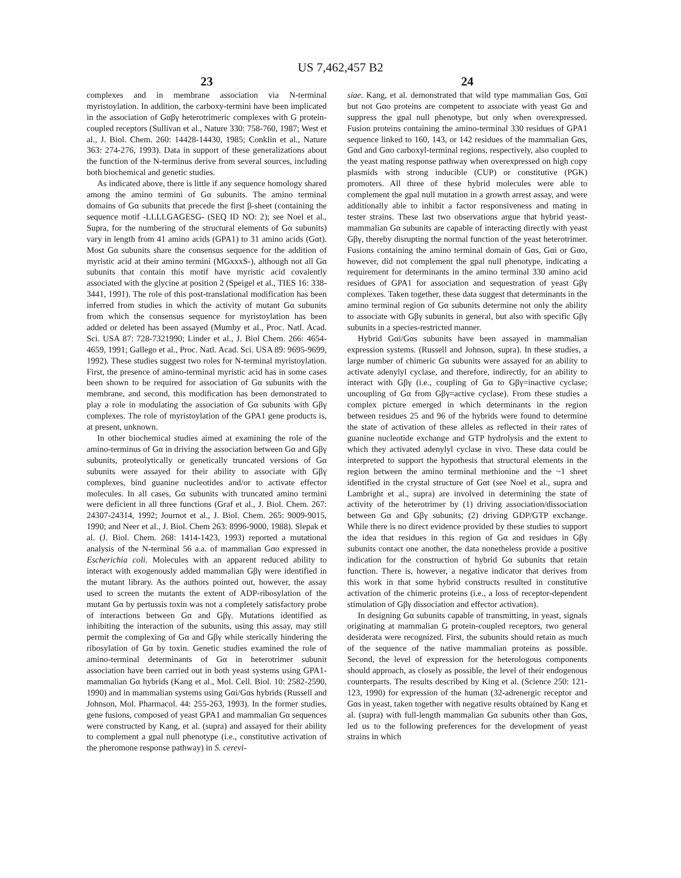US 7,462,457 B2
23
complexes and in membrane association via N-terminal myristoylation. In addition, the carboxy-termini have been implicated in the association of Gαβγ heterotrimeric complexes with G protein-coupled receptors (Sullivan et al., Nature 330: 758-760, 1987; West et al., J. Biol. Chem. 260: 14428-14430, 1985; Conklin et al., Nature 363: 274-276, 1993). Data in support of these generalizations about the function of the N-terminus derive from several sources, including both biochemical and genetic studies.
As indicated above, there is little if any sequence homology shared among the amino termini of Gα subunits. The amino terminal domains of Gα subunits that precede the first β-sheet (containing the sequence motif -LLLLGAGESG- (SEQ ID NO: 2); see Noel et al., Supra, for the numbering of the structural elements of Gα subunits) vary in length from 41 amino acids (GPA1) to 31 amino acids (Gαt). Most Gα subunits share the consensus sequence for the addition of myristic acid at their amino termini (MGxxxS-), although not all Gα subunits that contain this motif have myristic acid covalently associated with the glycine at position 2 (Speigel et al., TIES 16: 338-3441, 1991). The role of this post-translational modification has been inferred from studies in which the activity of mutant Gα subunits from which the consensus sequence for myristoylation has been added or deleted has been assayed (Mumby et al., Proc. Natl. Acad. Sci. USA 87: 728-7321990; Linder et al., J. Biol Chem. 266: 4654-4659, 1991; Gallego et al., Proc. Natl. Acad. Sci. USA 89: 9695-9699, 1992). These studies suggest two roles for N-terminal myristoylation. First, the presence of amino-terminal myristic acid has in some cases been shown to be required for association of Gα subunits with the membrane, and second, this modification has been demonstrated to play a role in modulating the association of Gα subunits with Gβγ complexes. The role of myristoylation of the GPA1 gene products is, at present, unknown.
In other biochemical studies aimed at examining the role of the amino-terminus of Gα in driving the association between Gα and Gβγ subunits, proteolytically or genetically truncated versions of Gα subunits were assayed for their ability to associate with Gβγ complexes, bind guanine nucleotides and/or to activate effector molecules. In all cases, Gα subunits with truncated amino termini were deficient in all three functions (Graf et al., J. Biol. Chem. 267: 24307-24314, 1992; Journot et al., J. Biol. Chem. 265: 9009-9015, 1990; and Neer et al., J. Biol. Chem 263: 8996-9000, 1988). Slepak et al. (J. Biol. Chem. 268: 1414-1423, 1993) reported a mutational analysis of the N-terminal 56 a.a. of mammalian Gαo expressed in Escherichia coli. Molecules with an apparent reduced ability to interact with exogenously added mammalian Gβγ were identified in the mutant library. As the authors pointed out, however, the assay used to screen the mutants the extent of ADP-ribosylation of the mutant Gα by pertussis toxin was not a completely satisfactory probe of interactions between Gα and Gβγ. Mutations identified as inhibiting the interaction of the subunits, using this assay, may still permit the complexing of Gα and Gβγ while sterically hindering the ribosylation of Gα by toxin. Genetic studies examined the role of amino-terminal determinants of Gα in heterotrimer subunit association have been carried out in both yeast systems using GPA1-mammalian Gα hybrids (Kang et al., Mol. Cell. Biol. 10: 2582-2590, 1990) and in mammalian systems using Gαi/Gαs hybrids (Russell and Johnson, Mol. Pharmacol. 44: 255-263, 1993). In the former studies, gene fusions, composed of yeast GPA1 and mammalian Gα sequences were constructed by Kang, et al. (supra) and assayed for their ability to complement a gpal null phenotype (i.e., constitutive activation of the pheromone response pathway) in S. cerevi-
24
siae. Kang, et al. demonstrated that wild type mammalian Gαs, Gαi but not Gαo proteins are competent to associate with yeast Gα and suppress the gpal null phenotype, but only when overexpressed. Fusion proteins containing the amino-terminal 330 residues of GPA1 sequence linked to 160, 143, or 142 residues of the mammalian Gαs, Gαd and Gαo carboxyl-terminal regions, respectively, also coupled to the yeast mating response pathway when overexpressed on high copy plasmids with strong inducible (CUP) or constitutive (PGK) promoters. All three of these hybrid molecules were able to complement the gpal null mutation in a growth arrest assay, and were additionally able to inhibit a factor responsiveness and mating in tester strains. These last two observations argue that hybrid yeast-mammalian Gα subunits are capable of interacting directly with yeast Gβγ, thereby disrupting the normal function of the yeast heterotrimer. Fusions containing the amino terminal domain of Gαs, Gαi or Gαo, however, did not complement the gpal null phenotype, indicating a requirement for determinants in the amino terminal 330 amino acid residues of GPA1 for association and sequestration of yeast Gβγ complexes. Taken together, these data suggest that determinants in the amino terminal region of Gα subunits determine not only the ability to associate with Gβγ subunits in general, but also with specific Gβγ subunits in a species-restricted manner.
Hybrid Gαi/Gαs subunits have been assayed in mammalian expression systems. (Russell and Johnson, supra). In these studies, a large number of chimeric Gα subunits were assayed for an ability to activate adenylyl cyclase, and therefore, indirectly, for an ability to interact with Gβγ (i.e., coupling of Gα to Gβγ=inactive cyclase; uncoupling of Gα from Gβγ=active cyclase). From these studies a complex picture emerged in which determinants in the region between residues 25 and 96 of the hybrids were found to determine the state of activation of these alleles as reflected in their rates of guanine nucleotide exchange and GTP hydrolysis and the extent to which they activated adenylyl cyclase in vivo. These data could be interpreted to support the hypothesis that structural elements in the region between the amino terminal methionine and the ~1 sheet identified in the crystal structure of Gαt (see Noel et al., supra and Lambright et al., supra) are involved in determining the state of activity of the heterotrimer by (1) driving association/dissociation between Gα and Gβγ subunits; (2) driving GDP/GTP exchange. While there is no direct evidence provided by these studies to support the idea that residues in this region of Gα and residues in Gβγ subunits contact one another, the data nonetheless provide a positive indication for the construction of hybrid Gα subunits that retain function. There is, however, a negative indicator that derives from this work in that some hybrid constructs resulted in constitutive activation of the chimeric proteins (i.e., a loss of receptor-dependent stimulation of Gβγ dissociation and effector activation).
In designing Gα subunits capable of transmitting, in yeast, signals originating at mammalian G protein-coupled receptors, two general desiderata were recognized. First, the subunits should retain as much of the sequence of the native mammalian proteins as possible. Second, the level of expression for the heterologous components should approach, as closely as possible, the level of their endogenous counterparts. The results described by King et al. (Science 250: 121-123, 1990) for expression of the human (32-adrenergic receptor and Gαs in yeast, taken together with negative results obtained by Kang et al. (supra) with full-length mammalian Gα subunits other than Gαs, led us to the following preferences for the development of yeast strains in which